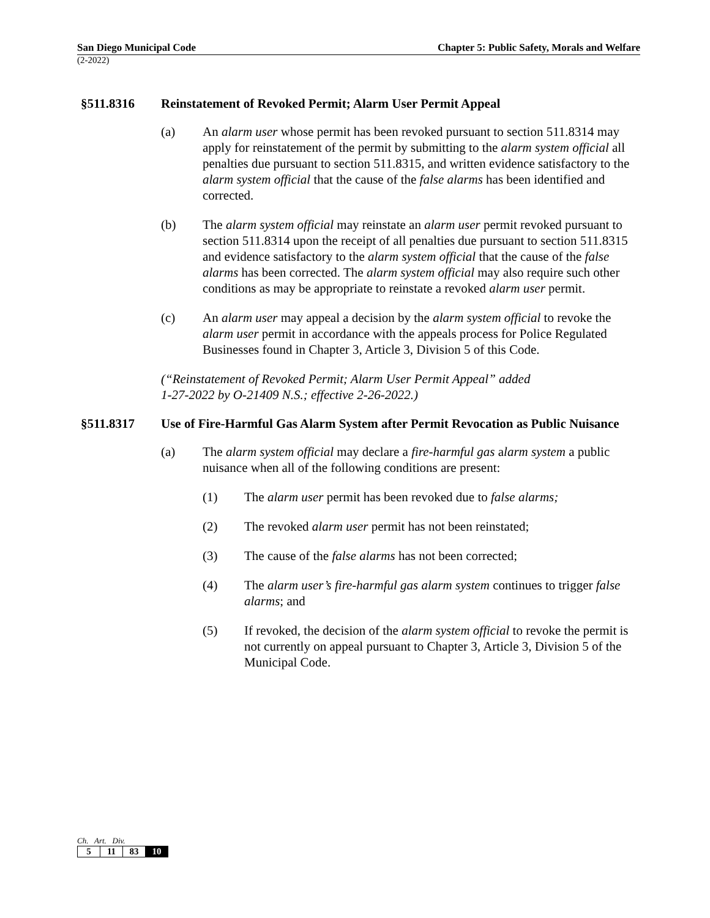San Diego Municipal Code Chapter 5: Public Safety, Morals and Welfare
(2-2022)
§511.8316 Reinstatement of Revoked Permit; Alarm User Permit Appeal
(a) An alarm user whose permit has been revoked pursuant to section 511.8314 may apply for reinstatement of the permit by submitting to the alarm system official all penalties due pursuant to section 511.8315, and written evidence satisfactory to the alarm system official that the cause of the false alarms has been identified and corrected.
(b) The alarm system official may reinstate an alarm user permit revoked pursuant to section 511.8314 upon the receipt of all penalties due pursuant to section 511.8315 and evidence satisfactory to the alarm system official that the cause of the false alarms has been corrected. The alarm system official may also require such other conditions as may be appropriate to reinstate a revoked alarm user permit.
(c) An alarm user may appeal a decision by the alarm system official to revoke the alarm user permit in accordance with the appeals process for Police Regulated Businesses found in Chapter 3, Article 3, Division 5 of this Code.
(“Reinstatement of Revoked Permit; Alarm User Permit Appeal” added
1-27-2022 by O-21409 N.S.; effective 2-26-2022.)
§511.8317 Use of Fire-Harmful Gas Alarm System after Permit Revocation as Public Nuisance
(a) The alarm system official may declare a fire-harmful gas alarm system a public nuisance when all of the following conditions are present:
(1) The alarm user permit has been revoked due to false alarms;
(2) The revoked alarm user permit has not been reinstated;
(3) The cause of the false alarms has not been corrected;
(4) The alarm user’s fire-harmful gas alarm system continues to trigger false alarms; and
(5) If revoked, the decision of the alarm system official to revoke the permit is not currently on appeal pursuant to Chapter 3, Article 3, Division 5 of the Municipal Code.
Ch. Art. Div.
| 5 | 11 | 83 | 10 |